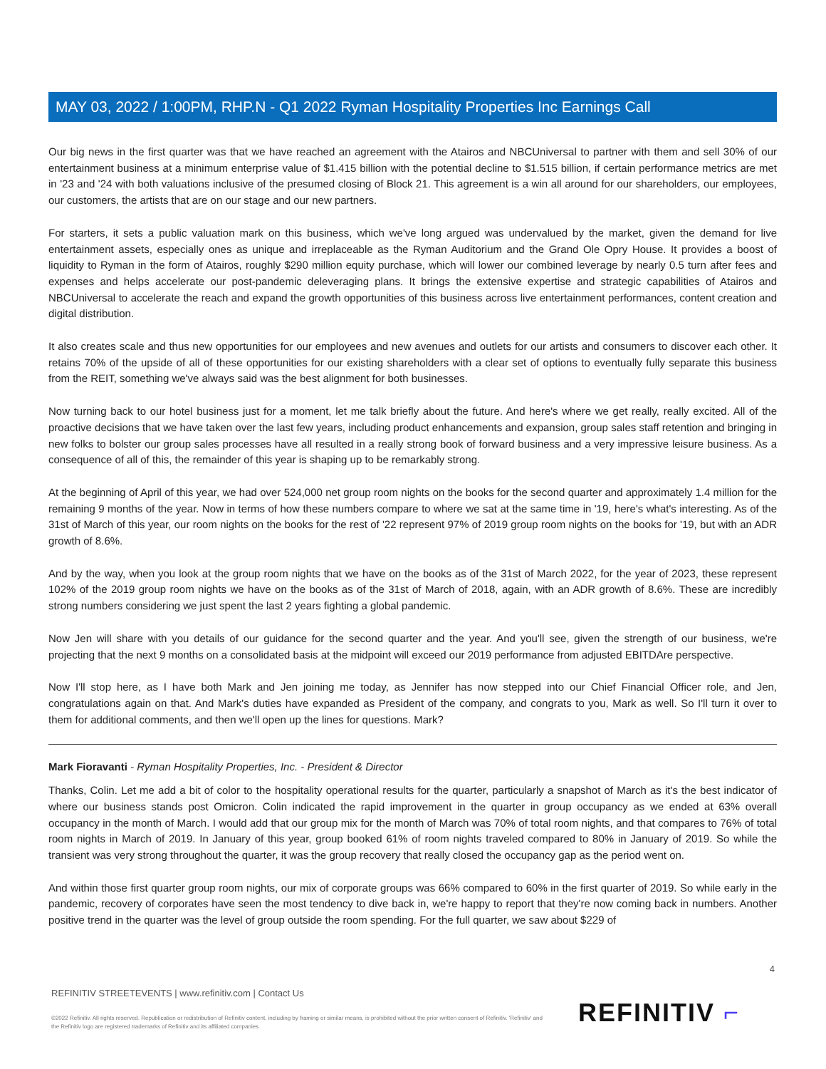MAY 03, 2022 / 1:00PM, RHP.N - Q1 2022 Ryman Hospitality Properties Inc Earnings Call
Our big news in the first quarter was that we have reached an agreement with the Atairos and NBCUniversal to partner with them and sell 30% of our entertainment business at a minimum enterprise value of $1.415 billion with the potential decline to $1.515 billion, if certain performance metrics are met in '23 and '24 with both valuations inclusive of the presumed closing of Block 21. This agreement is a win all around for our shareholders, our employees, our customers, the artists that are on our stage and our new partners.
For starters, it sets a public valuation mark on this business, which we've long argued was undervalued by the market, given the demand for live entertainment assets, especially ones as unique and irreplaceable as the Ryman Auditorium and the Grand Ole Opry House. It provides a boost of liquidity to Ryman in the form of Atairos, roughly $290 million equity purchase, which will lower our combined leverage by nearly 0.5 turn after fees and expenses and helps accelerate our post-pandemic deleveraging plans. It brings the extensive expertise and strategic capabilities of Atairos and NBCUniversal to accelerate the reach and expand the growth opportunities of this business across live entertainment performances, content creation and digital distribution.
It also creates scale and thus new opportunities for our employees and new avenues and outlets for our artists and consumers to discover each other. It retains 70% of the upside of all of these opportunities for our existing shareholders with a clear set of options to eventually fully separate this business from the REIT, something we've always said was the best alignment for both businesses.
Now turning back to our hotel business just for a moment, let me talk briefly about the future. And here's where we get really, really excited. All of the proactive decisions that we have taken over the last few years, including product enhancements and expansion, group sales staff retention and bringing in new folks to bolster our group sales processes have all resulted in a really strong book of forward business and a very impressive leisure business. As a consequence of all of this, the remainder of this year is shaping up to be remarkably strong.
At the beginning of April of this year, we had over 524,000 net group room nights on the books for the second quarter and approximately 1.4 million for the remaining 9 months of the year. Now in terms of how these numbers compare to where we sat at the same time in '19, here's what's interesting. As of the 31st of March of this year, our room nights on the books for the rest of '22 represent 97% of 2019 group room nights on the books for '19, but with an ADR growth of 8.6%.
And by the way, when you look at the group room nights that we have on the books as of the 31st of March 2022, for the year of 2023, these represent 102% of the 2019 group room nights we have on the books as of the 31st of March of 2018, again, with an ADR growth of 8.6%. These are incredibly strong numbers considering we just spent the last 2 years fighting a global pandemic.
Now Jen will share with you details of our guidance for the second quarter and the year. And you'll see, given the strength of our business, we're projecting that the next 9 months on a consolidated basis at the midpoint will exceed our 2019 performance from adjusted EBITDAre perspective.
Now I'll stop here, as I have both Mark and Jen joining me today, as Jennifer has now stepped into our Chief Financial Officer role, and Jen, congratulations again on that. And Mark's duties have expanded as President of the company, and congrats to you, Mark as well. So I'll turn it over to them for additional comments, and then we'll open up the lines for questions. Mark?
Mark Fioravanti - Ryman Hospitality Properties, Inc. - President & Director
Thanks, Colin. Let me add a bit of color to the hospitality operational results for the quarter, particularly a snapshot of March as it's the best indicator of where our business stands post Omicron. Colin indicated the rapid improvement in the quarter in group occupancy as we ended at 63% overall occupancy in the month of March. I would add that our group mix for the month of March was 70% of total room nights, and that compares to 76% of total room nights in March of 2019. In January of this year, group booked 61% of room nights traveled compared to 80% in January of 2019. So while the transient was very strong throughout the quarter, it was the group recovery that really closed the occupancy gap as the period went on.
And within those first quarter group room nights, our mix of corporate groups was 66% compared to 60% in the first quarter of 2019. So while early in the pandemic, recovery of corporates have seen the most tendency to dive back in, we're happy to report that they're now coming back in numbers. Another positive trend in the quarter was the level of group outside the room spending. For the full quarter, we saw about $229 of
4
REFINITIV STREETEVENTS | www.refinitiv.com | Contact Us
©2022 Refinitiv. All rights reserved. Republication or redistribution of Refinitiv content, including by framing or similar means, is prohibited without the prior written consent of Refinitiv. 'Refinitiv' and the Refinitiv logo are registered trademarks of Refinitiv and its affiliated companies.
REFINITIV ⌐